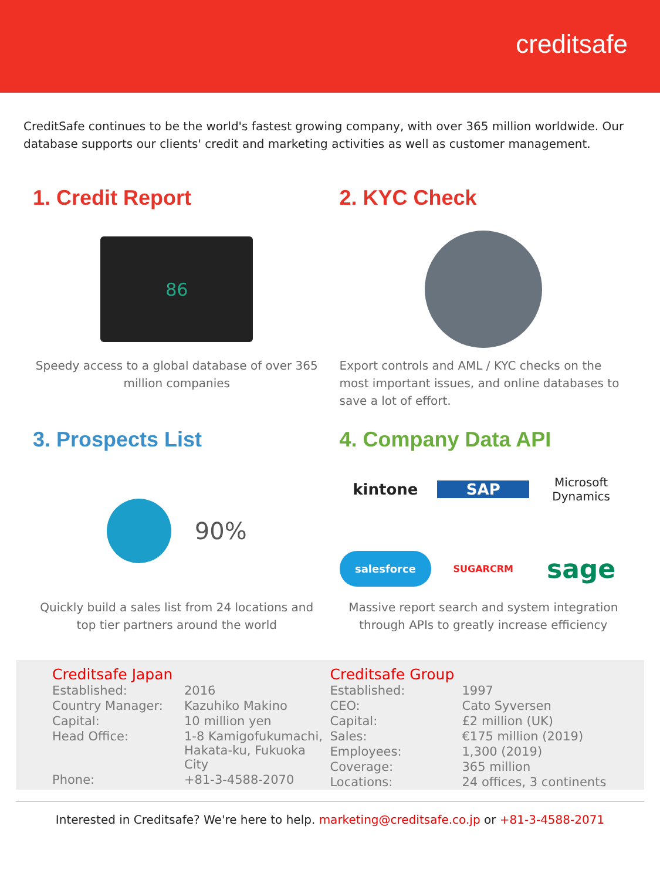creditsafe
CreditSafe continues to be the world's fastest growing company, with over 365 million worldwide. Our database supports our clients' credit and marketing activities as well as customer management.
1. Credit Report
86
Speedy access to a global database of over 365 million companies
2. KYC Check
Export controls and AML / KYC checks on the most important issues, and online databases to save a lot of effort.
3. Prospects List
90%
Quickly build a sales list from 24 locations and top tier partners around the world
4. Company Data API
kintone
SAP
Microsoft Dynamics
salesforce
SUGARCRM
sage
Massive report search and system integration through APIs to greatly increase efficiency
Creditsafe Japan
| Established: | 2016 |
| Country Manager: | Kazuhiko Makino |
| Capital: | 10 million yen |
| Head Office: | 1-8 Kamigofukumachi, Hakata-ku, Fukuoka City |
| Phone: | +81-3-4588-2070 |
Creditsafe Group
| Established: | 1997 |
| CEO: | Cato Syversen |
| Capital: | £2 million (UK) |
| Sales: | €175 million (2019) |
| Employees: | 1,300 (2019) |
| Coverage: | 365 million |
| Locations: | 24 offices, 3 continents |
Interested in Creditsafe? We're here to help. marketing@creditsafe.co.jp or +81-3-4588-2071